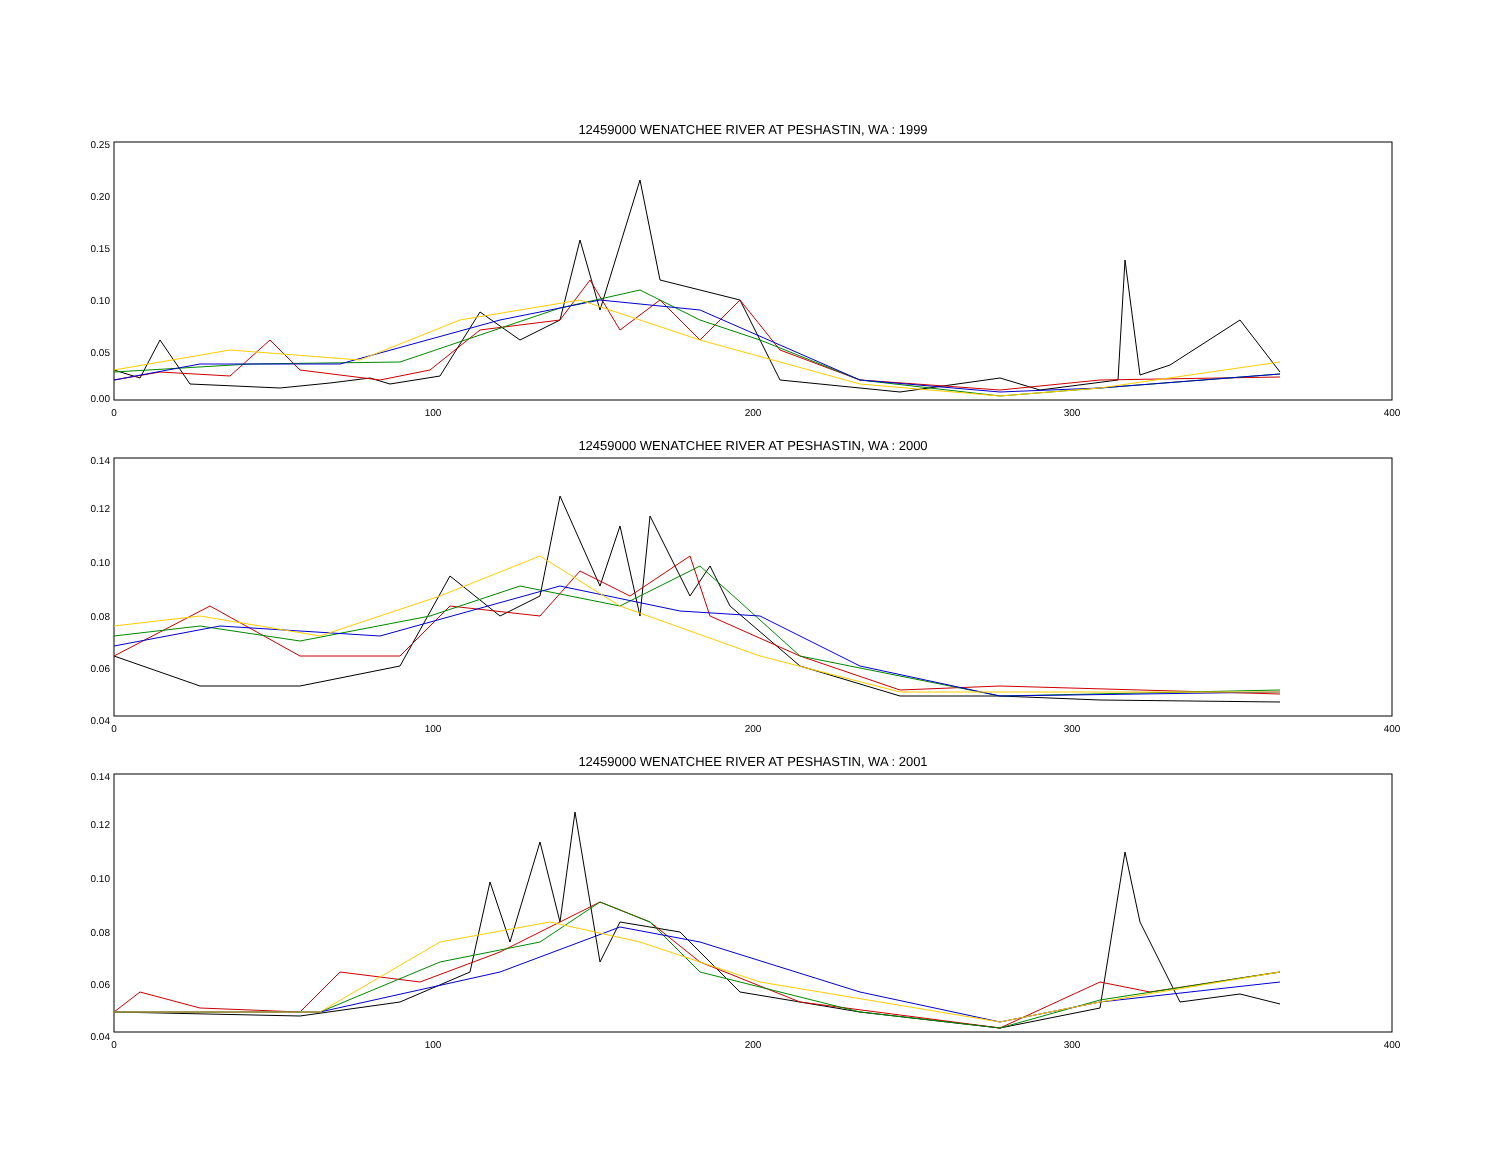12459000 WENATCHEE RIVER AT PESHASTIN, WA : 1999
0.25
0.20
0.15
0.10
0.05
0.00
0
100
200
300
400
12459000 WENATCHEE RIVER AT PESHASTIN, WA : 2000
0.14
0.12
0.10
0.08
0.06
0.04
0
100
200
300
400
12459000 WENATCHEE RIVER AT PESHASTIN, WA : 2001
0.14
0.12
0.10
0.08
0.06
0.04
0
100
200
300
400